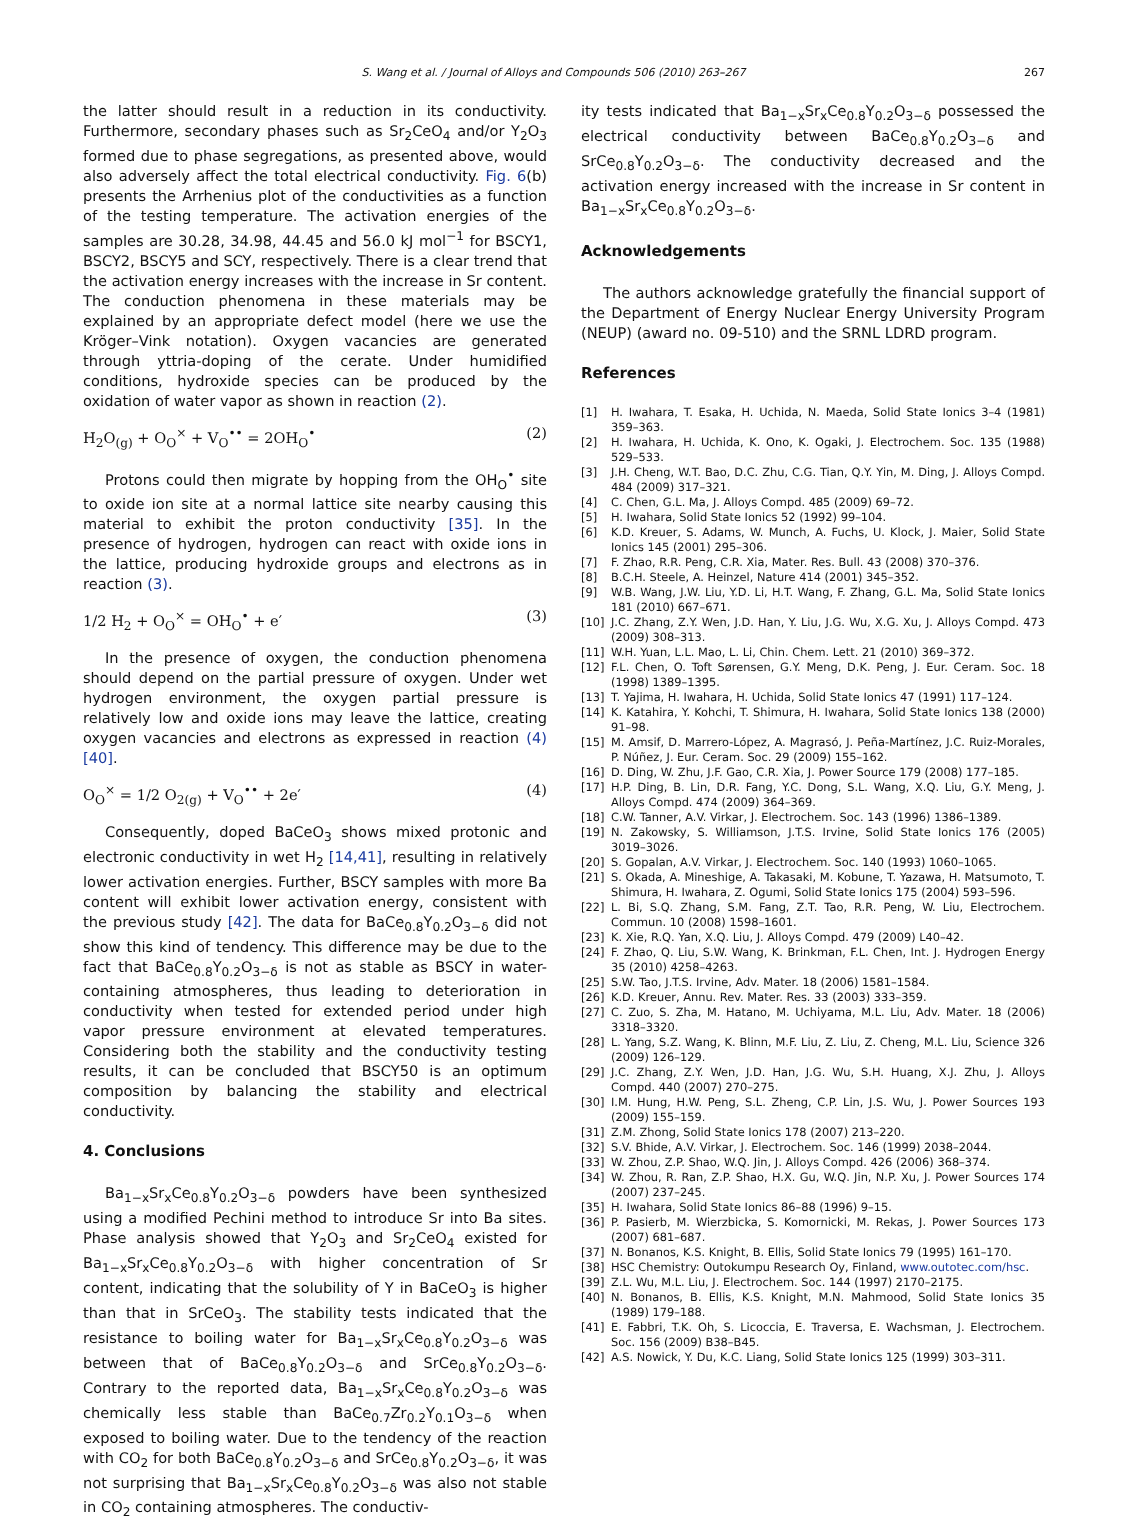S. Wang et al. / Journal of Alloys and Compounds 506 (2010) 263–267
267
the latter should result in a reduction in its conductivity. Furthermore, secondary phases such as Sr<sub>2</sub>CeO<sub>4</sub> and/or Y<sub>2</sub>O<sub>3</sub> formed due to phase segregations, as presented above, would also adversely affect the total electrical conductivity. Fig. 6(b) presents the Arrhenius plot of the conductivities as a function of the testing temperature. The activation energies of the samples are 30.28, 34.98, 44.45 and 56.0 kJ mol<sup>−1</sup> for BSCY1, BSCY2, BSCY5 and SCY, respectively. There is a clear trend that the activation energy increases with the increase in Sr content. The conduction phenomena in these materials may be explained by an appropriate defect model (here we use the Kröger–Vink notation). Oxygen vacancies are generated through yttria-doping of the cerate. Under humidified conditions, hydroxide species can be produced by the oxidation of water vapor as shown in reaction (2).
H<sub>2</sub>O<sub>(g)</sub> + O<sub>O</sub><sup>×</sup> + V<sub>O</sub><sup>••</sup> = 2OH<sub>O</sub><sup>•</sup> (2)
Protons could then migrate by hopping from the OH<sub>O</sub><sup>•</sup> site to oxide ion site at a normal lattice site nearby causing this material to exhibit the proton conductivity [35]. In the presence of hydrogen, hydrogen can react with oxide ions in the lattice, producing hydroxide groups and electrons as in reaction (3).
1/2 H<sub>2</sub> + O<sub>O</sub><sup>×</sup> = OH<sub>O</sub><sup>•</sup> + e′ (3)
In the presence of oxygen, the conduction phenomena should depend on the partial pressure of oxygen. Under wet hydrogen environment, the oxygen partial pressure is relatively low and oxide ions may leave the lattice, creating oxygen vacancies and electrons as expressed in reaction (4) [40].
O<sub>O</sub><sup>×</sup> = 1/2 O<sub>2(g)</sub> + V<sub>O</sub><sup>••</sup> + 2e′ (4)
Consequently, doped BaCeO<sub>3</sub> shows mixed protonic and electronic conductivity in wet H<sub>2</sub> [14,41], resulting in relatively lower activation energies. Further, BSCY samples with more Ba content will exhibit lower activation energy, consistent with the previous study [42]. The data for BaCe<sub>0.8</sub>Y<sub>0.2</sub>O<sub>3−δ</sub> did not show this kind of tendency. This difference may be due to the fact that BaCe<sub>0.8</sub>Y<sub>0.2</sub>O<sub>3−δ</sub> is not as stable as BSCY in water-containing atmospheres, thus leading to deterioration in conductivity when tested for extended period under high vapor pressure environment at elevated temperatures. Considering both the stability and the conductivity testing results, it can be concluded that BSCY50 is an optimum composition by balancing the stability and electrical conductivity.
4. Conclusions
Ba<sub>1−x</sub>Sr<sub>x</sub>Ce<sub>0.8</sub>Y<sub>0.2</sub>O<sub>3−δ</sub> powders have been synthesized using a modified Pechini method to introduce Sr into Ba sites. Phase analysis showed that Y<sub>2</sub>O<sub>3</sub> and Sr<sub>2</sub>CeO<sub>4</sub> existed for Ba<sub>1−x</sub>Sr<sub>x</sub>Ce<sub>0.8</sub>Y<sub>0.2</sub>O<sub>3−δ</sub> with higher concentration of Sr content, indicating that the solubility of Y in BaCeO<sub>3</sub> is higher than that in SrCeO<sub>3</sub>. The stability tests indicated that the resistance to boiling water for Ba<sub>1−x</sub>Sr<sub>x</sub>Ce<sub>0.8</sub>Y<sub>0.2</sub>O<sub>3−δ</sub> was between that of BaCe<sub>0.8</sub>Y<sub>0.2</sub>O<sub>3−δ</sub> and SrCe<sub>0.8</sub>Y<sub>0.2</sub>O<sub>3−δ</sub>. Contrary to the reported data, Ba<sub>1−x</sub>Sr<sub>x</sub>Ce<sub>0.8</sub>Y<sub>0.2</sub>O<sub>3−δ</sub> was chemically less stable than BaCe<sub>0.7</sub>Zr<sub>0.2</sub>Y<sub>0.1</sub>O<sub>3−δ</sub> when exposed to boiling water. Due to the tendency of the reaction with CO<sub>2</sub> for both BaCe<sub>0.8</sub>Y<sub>0.2</sub>O<sub>3−δ</sub> and SrCe<sub>0.8</sub>Y<sub>0.2</sub>O<sub>3−δ</sub>, it was not surprising that Ba<sub>1−x</sub>Sr<sub>x</sub>Ce<sub>0.8</sub>Y<sub>0.2</sub>O<sub>3−δ</sub> was also not stable in CO<sub>2</sub> containing atmospheres. The conductiv-
ity tests indicated that Ba<sub>1−x</sub>Sr<sub>x</sub>Ce<sub>0.8</sub>Y<sub>0.2</sub>O<sub>3−δ</sub> possessed the electrical conductivity between BaCe<sub>0.8</sub>Y<sub>0.2</sub>O<sub>3−δ</sub> and SrCe<sub>0.8</sub>Y<sub>0.2</sub>O<sub>3−δ</sub>. The conductivity decreased and the activation energy increased with the increase in Sr content in Ba<sub>1−x</sub>Sr<sub>x</sub>Ce<sub>0.8</sub>Y<sub>0.2</sub>O<sub>3−δ</sub>.
Acknowledgements
The authors acknowledge gratefully the financial support of the Department of Energy Nuclear Energy University Program (NEUP) (award no. 09-510) and the SRNL LDRD program.
References
[1] H. Iwahara, T. Esaka, H. Uchida, N. Maeda, Solid State Ionics 3–4 (1981) 359–363.
[2] H. Iwahara, H. Uchida, K. Ono, K. Ogaki, J. Electrochem. Soc. 135 (1988) 529–533.
[3] J.H. Cheng, W.T. Bao, D.C. Zhu, C.G. Tian, Q.Y. Yin, M. Ding, J. Alloys Compd. 484 (2009) 317–321.
[4] C. Chen, G.L. Ma, J. Alloys Compd. 485 (2009) 69–72.
[5] H. Iwahara, Solid State Ionics 52 (1992) 99–104.
[6] K.D. Kreuer, S. Adams, W. Munch, A. Fuchs, U. Klock, J. Maier, Solid State Ionics 145 (2001) 295–306.
[7] F. Zhao, R.R. Peng, C.R. Xia, Mater. Res. Bull. 43 (2008) 370–376.
[8] B.C.H. Steele, A. Heinzel, Nature 414 (2001) 345–352.
[9] W.B. Wang, J.W. Liu, Y.D. Li, H.T. Wang, F. Zhang, G.L. Ma, Solid State Ionics 181 (2010) 667–671.
[10] J.C. Zhang, Z.Y. Wen, J.D. Han, Y. Liu, J.G. Wu, X.G. Xu, J. Alloys Compd. 473 (2009) 308–313.
[11] W.H. Yuan, L.L. Mao, L. Li, Chin. Chem. Lett. 21 (2010) 369–372.
[12] F.L. Chen, O. Toft Sørensen, G.Y. Meng, D.K. Peng, J. Eur. Ceram. Soc. 18 (1998) 1389–1395.
[13] T. Yajima, H. Iwahara, H. Uchida, Solid State Ionics 47 (1991) 117–124.
[14] K. Katahira, Y. Kohchi, T. Shimura, H. Iwahara, Solid State Ionics 138 (2000) 91–98.
[15] M. Amsif, D. Marrero-López, A. Magrasó, J. Peña-Martínez, J.C. Ruiz-Morales, P. Núñez, J. Eur. Ceram. Soc. 29 (2009) 155–162.
[16] D. Ding, W. Zhu, J.F. Gao, C.R. Xia, J. Power Source 179 (2008) 177–185.
[17] H.P. Ding, B. Lin, D.R. Fang, Y.C. Dong, S.L. Wang, X.Q. Liu, G.Y. Meng, J. Alloys Compd. 474 (2009) 364–369.
[18] C.W. Tanner, A.V. Virkar, J. Electrochem. Soc. 143 (1996) 1386–1389.
[19] N. Zakowsky, S. Williamson, J.T.S. Irvine, Solid State Ionics 176 (2005) 3019–3026.
[20] S. Gopalan, A.V. Virkar, J. Electrochem. Soc. 140 (1993) 1060–1065.
[21] S. Okada, A. Mineshige, A. Takasaki, M. Kobune, T. Yazawa, H. Matsumoto, T. Shimura, H. Iwahara, Z. Ogumi, Solid State Ionics 175 (2004) 593–596.
[22] L. Bi, S.Q. Zhang, S.M. Fang, Z.T. Tao, R.R. Peng, W. Liu, Electrochem. Commun. 10 (2008) 1598–1601.
[23] K. Xie, R.Q. Yan, X.Q. Liu, J. Alloys Compd. 479 (2009) L40–42.
[24] F. Zhao, Q. Liu, S.W. Wang, K. Brinkman, F.L. Chen, Int. J. Hydrogen Energy 35 (2010) 4258–4263.
[25] S.W. Tao, J.T.S. Irvine, Adv. Mater. 18 (2006) 1581–1584.
[26] K.D. Kreuer, Annu. Rev. Mater. Res. 33 (2003) 333–359.
[27] C. Zuo, S. Zha, M. Hatano, M. Uchiyama, M.L. Liu, Adv. Mater. 18 (2006) 3318–3320.
[28] L. Yang, S.Z. Wang, K. Blinn, M.F. Liu, Z. Liu, Z. Cheng, M.L. Liu, Science 326 (2009) 126–129.
[29] J.C. Zhang, Z.Y. Wen, J.D. Han, J.G. Wu, S.H. Huang, X.J. Zhu, J. Alloys Compd. 440 (2007) 270–275.
[30] I.M. Hung, H.W. Peng, S.L. Zheng, C.P. Lin, J.S. Wu, J. Power Sources 193 (2009) 155–159.
[31] Z.M. Zhong, Solid State Ionics 178 (2007) 213–220.
[32] S.V. Bhide, A.V. Virkar, J. Electrochem. Soc. 146 (1999) 2038–2044.
[33] W. Zhou, Z.P. Shao, W.Q. Jin, J. Alloys Compd. 426 (2006) 368–374.
[34] W. Zhou, R. Ran, Z.P. Shao, H.X. Gu, W.Q. Jin, N.P. Xu, J. Power Sources 174 (2007) 237–245.
[35] H. Iwahara, Solid State Ionics 86–88 (1996) 9–15.
[36] P. Pasierb, M. Wierzbicka, S. Komornicki, M. Rekas, J. Power Sources 173 (2007) 681–687.
[37] N. Bonanos, K.S. Knight, B. Ellis, Solid State Ionics 79 (1995) 161–170.
[38] HSC Chemistry: Outokumpu Research Oy, Finland, www.outotec.com/hsc.
[39] Z.L. Wu, M.L. Liu, J. Electrochem. Soc. 144 (1997) 2170–2175.
[40] N. Bonanos, B. Ellis, K.S. Knight, M.N. Mahmood, Solid State Ionics 35 (1989) 179–188.
[41] E. Fabbri, T.K. Oh, S. Licoccia, E. Traversa, E. Wachsman, J. Electrochem. Soc. 156 (2009) B38–B45.
[42] A.S. Nowick, Y. Du, K.C. Liang, Solid State Ionics 125 (1999) 303–311.